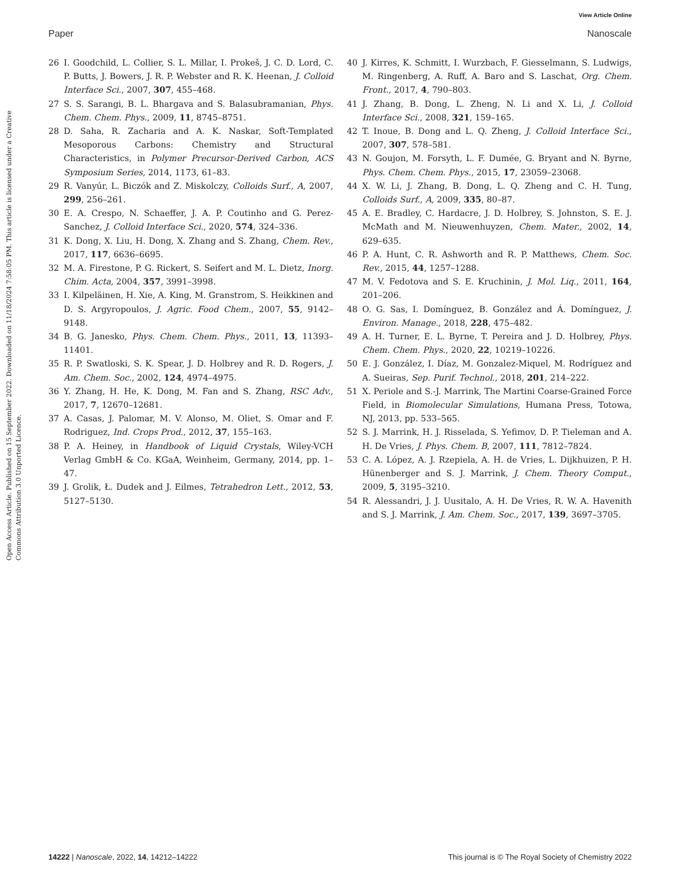View Article Online
Paper Nanoscale
Open Access Article. Published on 15 September 2022. Downloaded on 11/18/2024 7:58:05 PM. This article is licensed under a Creative Commons Attribution 3.0 Unported Licence.
26 I. Goodchild, L. Collier, S. L. Millar, I. Prokeš, J. C. D. Lord, C. P. Butts, J. Bowers, J. R. P. Webster and R. K. Heenan, J. Colloid Interface Sci., 2007, 307, 455–468.
27 S. S. Sarangi, B. L. Bhargava and S. Balasubramanian, Phys. Chem. Chem. Phys., 2009, 11, 8745–8751.
28 D. Saha, R. Zacharia and A. K. Naskar, Soft-Templated Mesoporous Carbons: Chemistry and Structural Characteristics, in Polymer Precursor-Derived Carbon, ACS Symposium Series, 2014, 1173, 61–83.
29 R. Vanyúr, L. Biczók and Z. Miskolczy, Colloids Surf., A, 2007, 299, 256–261.
30 E. A. Crespo, N. Schaeffer, J. A. P. Coutinho and G. Perez-Sanchez, J. Colloid Interface Sci., 2020, 574, 324–336.
31 K. Dong, X. Liu, H. Dong, X. Zhang and S. Zhang, Chem. Rev., 2017, 117, 6636–6695.
32 M. A. Firestone, P. G. Rickert, S. Seifert and M. L. Dietz, Inorg. Chim. Acta, 2004, 357, 3991–3998.
33 I. Kilpeläinen, H. Xie, A. King, M. Granstrom, S. Heikkinen and D. S. Argyropoulos, J. Agric. Food Chem., 2007, 55, 9142–9148.
34 B. G. Janesko, Phys. Chem. Chem. Phys., 2011, 13, 11393–11401.
35 R. P. Swatloski, S. K. Spear, J. D. Holbrey and R. D. Rogers, J. Am. Chem. Soc., 2002, 124, 4974–4975.
36 Y. Zhang, H. He, K. Dong, M. Fan and S. Zhang, RSC Adv., 2017, 7, 12670–12681.
37 A. Casas, J. Palomar, M. V. Alonso, M. Oliet, S. Omar and F. Rodriguez, Ind. Crops Prod., 2012, 37, 155–163.
38 P. A. Heiney, in Handbook of Liquid Crystals, Wiley-VCH Verlag GmbH & Co. KGaA, Weinheim, Germany, 2014, pp. 1–47.
39 J. Grolik, Ł. Dudek and J. Eilmes, Tetrahedron Lett., 2012, 53, 5127–5130.
40 J. Kirres, K. Schmitt, I. Wurzbach, F. Giesselmann, S. Ludwigs, M. Ringenberg, A. Ruff, A. Baro and S. Laschat, Org. Chem. Front., 2017, 4, 790–803.
41 J. Zhang, B. Dong, L. Zheng, N. Li and X. Li, J. Colloid Interface Sci., 2008, 321, 159–165.
42 T. Inoue, B. Dong and L. Q. Zheng, J. Colloid Interface Sci., 2007, 307, 578–581.
43 N. Goujon, M. Forsyth, L. F. Dumée, G. Bryant and N. Byrne, Phys. Chem. Chem. Phys., 2015, 17, 23059–23068.
44 X. W. Li, J. Zhang, B. Dong, L. Q. Zheng and C. H. Tung, Colloids Surf., A, 2009, 335, 80–87.
45 A. E. Bradley, C. Hardacre, J. D. Holbrey, S. Johnston, S. E. J. McMath and M. Nieuwenhuyzen, Chem. Mater., 2002, 14, 629–635.
46 P. A. Hunt, C. R. Ashworth and R. P. Matthews, Chem. Soc. Rev., 2015, 44, 1257–1288.
47 M. V. Fedotova and S. E. Kruchinin, J. Mol. Liq., 2011, 164, 201–206.
48 O. G. Sas, I. Domínguez, B. González and Á. Domínguez, J. Environ. Manage., 2018, 228, 475–482.
49 A. H. Turner, E. L. Byrne, T. Pereira and J. D. Holbrey, Phys. Chem. Chem. Phys., 2020, 22, 10219–10226.
50 E. J. González, I. Díaz, M. Gonzalez-Miquel, M. Rodríguez and A. Sueiras, Sep. Purif. Technol., 2018, 201, 214–222.
51 X. Periole and S.-J. Marrink, The Martini Coarse-Grained Force Field, in Biomolecular Simulations, Humana Press, Totowa, NJ, 2013, pp. 533–565.
52 S. J. Marrink, H. J. Risselada, S. Yefimov, D. P. Tieleman and A. H. De Vries, J. Phys. Chem. B, 2007, 111, 7812–7824.
53 C. A. López, A. J. Rzepiela, A. H. de Vries, L. Dijkhuizen, P. H. Hünenberger and S. J. Marrink, J. Chem. Theory Comput., 2009, 5, 3195–3210.
54 R. Alessandri, J. J. Uusitalo, A. H. De Vries, R. W. A. Havenith and S. J. Marrink, J. Am. Chem. Soc., 2017, 139, 3697–3705.
14222 | Nanoscale, 2022, 14, 14212–14222 This journal is © The Royal Society of Chemistry 2022